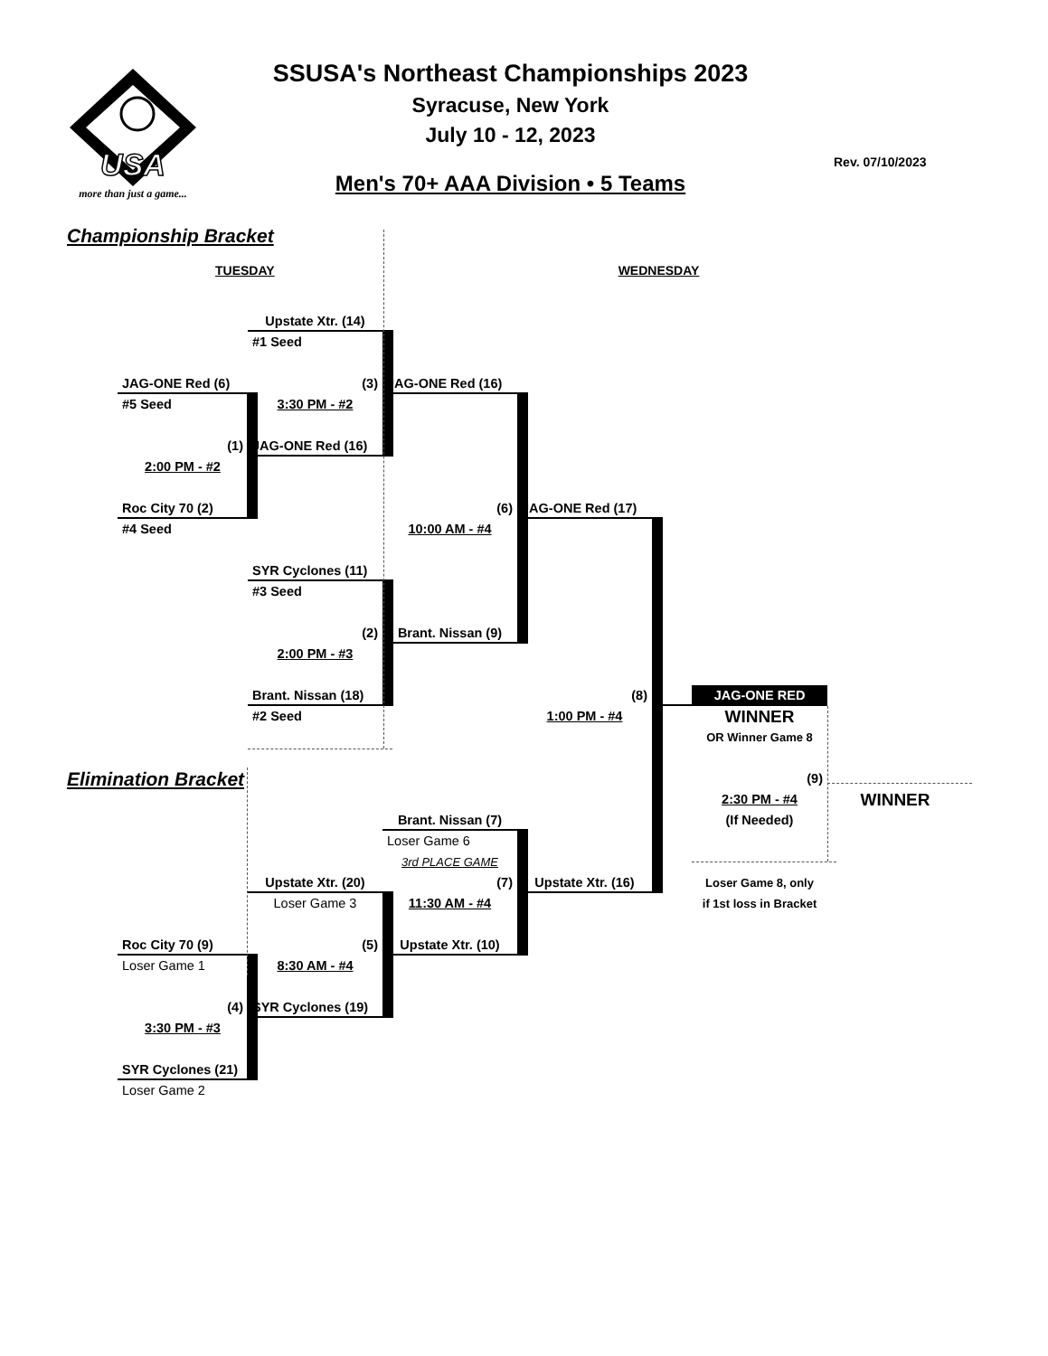USA
more than just a game...
SSUSA's Northeast Championships 2023
Syracuse, New York
July 10 - 12, 2023
Men's 70+ AAA Division • 5 Teams
Rev. 07/10/2023
Championship Bracket
TUESDAY WEDNESDAY
Upstate Xtr. (14)
#1 Seed
JAG-ONE Red (6)
(3)
JAG-ONE Red (16)
#5 Seed
3:30 PM - #2
(1)
JAG-ONE Red (16)
2:00 PM - #2
Roc City 70 (2)
(6)
JAG-ONE Red (17)
#4 Seed
10:00 AM - #4
SYR Cyclones (11)
#3 Seed
(2)
Brant. Nissan (9)
2:00 PM - #3
Brant. Nissan (18)
(8)
JAG-ONE RED
#2 Seed
1:00 PM - #4
WINNER
OR Winner Game 8
Elimination Bracket
(9)
2:30 PM - #4
WINNER
Brant. Nissan (7)
(If Needed)
Loser Game 6
3rd PLACE GAME
Upstate Xtr. (20)
(7)
Upstate Xtr. (16)
Loser Game 8, only
Loser Game 3
11:30 AM - #4
if 1st loss in Bracket
Roc City 70 (9)
(5)
Upstate Xtr. (10)
Loser Game 1
8:30 AM - #4
(4)
SYR Cyclones (19)
3:30 PM - #3
SYR Cyclones (21)
Loser Game 2